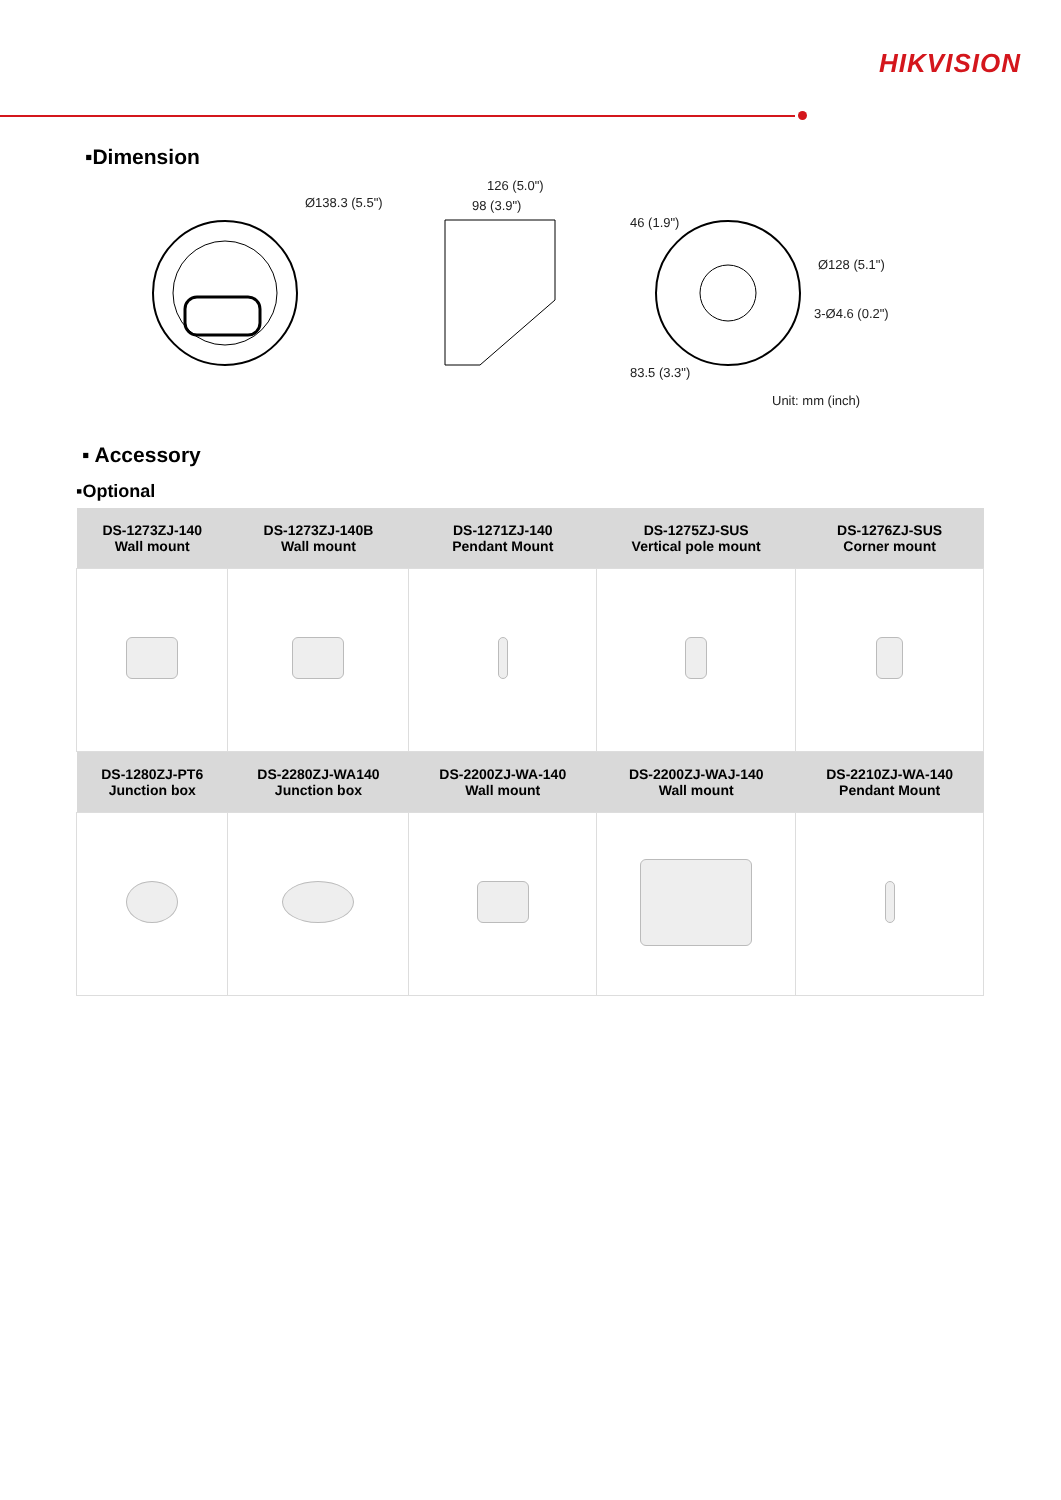HIKVISION
▪Dimension
Ø138.3 (5.5")
126 (5.0")
98 (3.9")
46 (1.9")
Ø128 (5.1")
3-Ø4.6 (0.2")
83.5 (3.3")
Unit: mm (inch)
▪ Accessory
▪Optional
| DS-1273ZJ-140 Wall mount | DS-1273ZJ-140B Wall mount | DS-1271ZJ-140 Pendant Mount | DS-1275ZJ-SUS Vertical pole mount | DS-1276ZJ-SUS Corner mount |
| --- | --- | --- | --- | --- |
| DS-1280ZJ-PT6 Junction box | DS-2280ZJ-WA140 Junction box | DS-2200ZJ-WA-140 Wall mount | DS-2200ZJ-WAJ-140 Wall mount | DS-2210ZJ-WA-140 Pendant Mount |